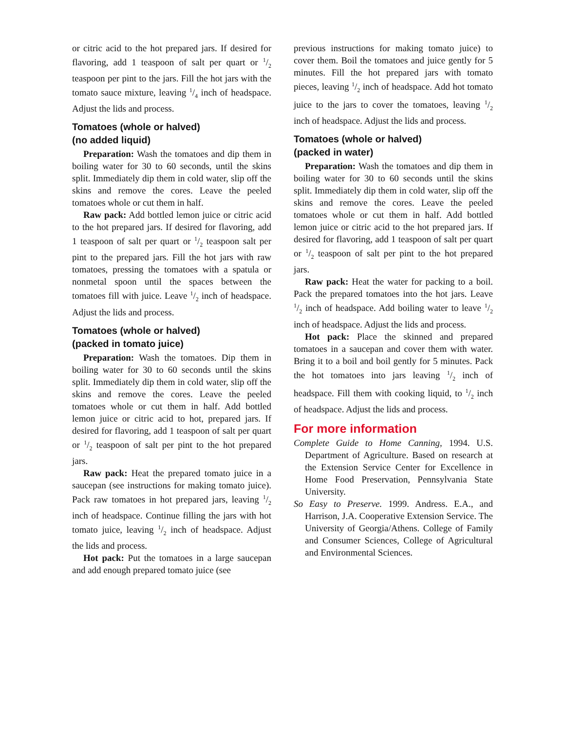or citric acid to the hot prepared jars. If desired for flavoring, add 1 teaspoon of salt per quart or 1/2 teaspoon per pint to the jars. Fill the hot jars with the tomato sauce mixture, leaving 1/4 inch of headspace. Adjust the lids and process.
Tomatoes (whole or halved)
(no added liquid)
Preparation: Wash the tomatoes and dip them in boiling water for 30 to 60 seconds, until the skins split. Immediately dip them in cold water, slip off the skins and remove the cores. Leave the peeled tomatoes whole or cut them in half.
Raw pack: Add bottled lemon juice or citric acid to the hot prepared jars. If desired for flavoring, add 1 teaspoon of salt per quart or 1/2 teaspoon salt per pint to the prepared jars. Fill the hot jars with raw tomatoes, pressing the tomatoes with a spatula or nonmetal spoon until the spaces between the tomatoes fill with juice. Leave 1/2 inch of headspace. Adjust the lids and process.
Tomatoes (whole or halved)
(packed in tomato juice)
Preparation: Wash the tomatoes. Dip them in boiling water for 30 to 60 seconds until the skins split. Immediately dip them in cold water, slip off the skins and remove the cores. Leave the peeled tomatoes whole or cut them in half. Add bottled lemon juice or citric acid to hot, prepared jars. If desired for flavoring, add 1 teaspoon of salt per quart or 1/2 teaspoon of salt per pint to the hot prepared jars.
Raw pack: Heat the prepared tomato juice in a saucepan (see instructions for making tomato juice). Pack raw tomatoes in hot prepared jars, leaving 1/2 inch of headspace. Continue filling the jars with hot tomato juice, leaving 1/2 inch of headspace. Adjust the lids and process.
Hot pack: Put the tomatoes in a large saucepan and add enough prepared tomato juice (see
previous instructions for making tomato juice) to cover them. Boil the tomatoes and juice gently for 5 minutes. Fill the hot prepared jars with tomato pieces, leaving 1/2 inch of headspace. Add hot tomato juice to the jars to cover the tomatoes, leaving 1/2 inch of headspace. Adjust the lids and process.
Tomatoes (whole or halved)
(packed in water)
Preparation: Wash the tomatoes and dip them in boiling water for 30 to 60 seconds until the skins split. Immediately dip them in cold water, slip off the skins and remove the cores. Leave the peeled tomatoes whole or cut them in half. Add bottled lemon juice or citric acid to the hot prepared jars. If desired for flavoring, add 1 teaspoon of salt per quart or 1/2 teaspoon of salt per pint to the hot prepared jars.
Raw pack: Heat the water for packing to a boil. Pack the prepared tomatoes into the hot jars. Leave 1/2 inch of headspace. Add boiling water to leave 1/2 inch of headspace. Adjust the lids and process.
Hot pack: Place the skinned and prepared tomatoes in a saucepan and cover them with water. Bring it to a boil and boil gently for 5 minutes. Pack the hot tomatoes into jars leaving 1/2 inch of headspace. Fill them with cooking liquid, to 1/2 inch of headspace. Adjust the lids and process.
For more information
Complete Guide to Home Canning, 1994. U.S. Department of Agriculture. Based on research at the Extension Service Center for Excellence in Home Food Preservation, Pennsylvania State University.
So Easy to Preserve. 1999. Andress. E.A., and Harrison, J.A. Cooperative Extension Service. The University of Georgia/Athens. College of Family and Consumer Sciences, College of Agricultural and Environmental Sciences.